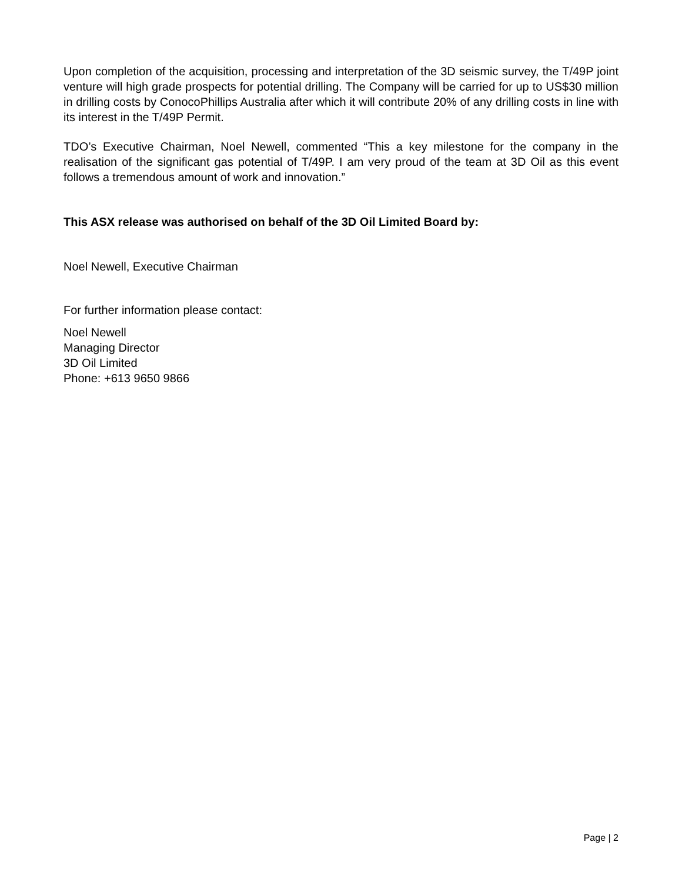Upon completion of the acquisition, processing and interpretation of the 3D seismic survey, the T/49P joint venture will high grade prospects for potential drilling. The Company will be carried for up to US$30 million in drilling costs by ConocoPhillips Australia after which it will contribute 20% of any drilling costs in line with its interest in the T/49P Permit.
TDO’s Executive Chairman, Noel Newell, commented “This a key milestone for the company in the realisation of the significant gas potential of T/49P. I am very proud of the team at 3D Oil as this event follows a tremendous amount of work and innovation.”
This ASX release was authorised on behalf of the 3D Oil Limited Board by:
Noel Newell, Executive Chairman
For further information please contact:
Noel Newell
Managing Director
3D Oil Limited
Phone: +613 9650 9866
Page | 2